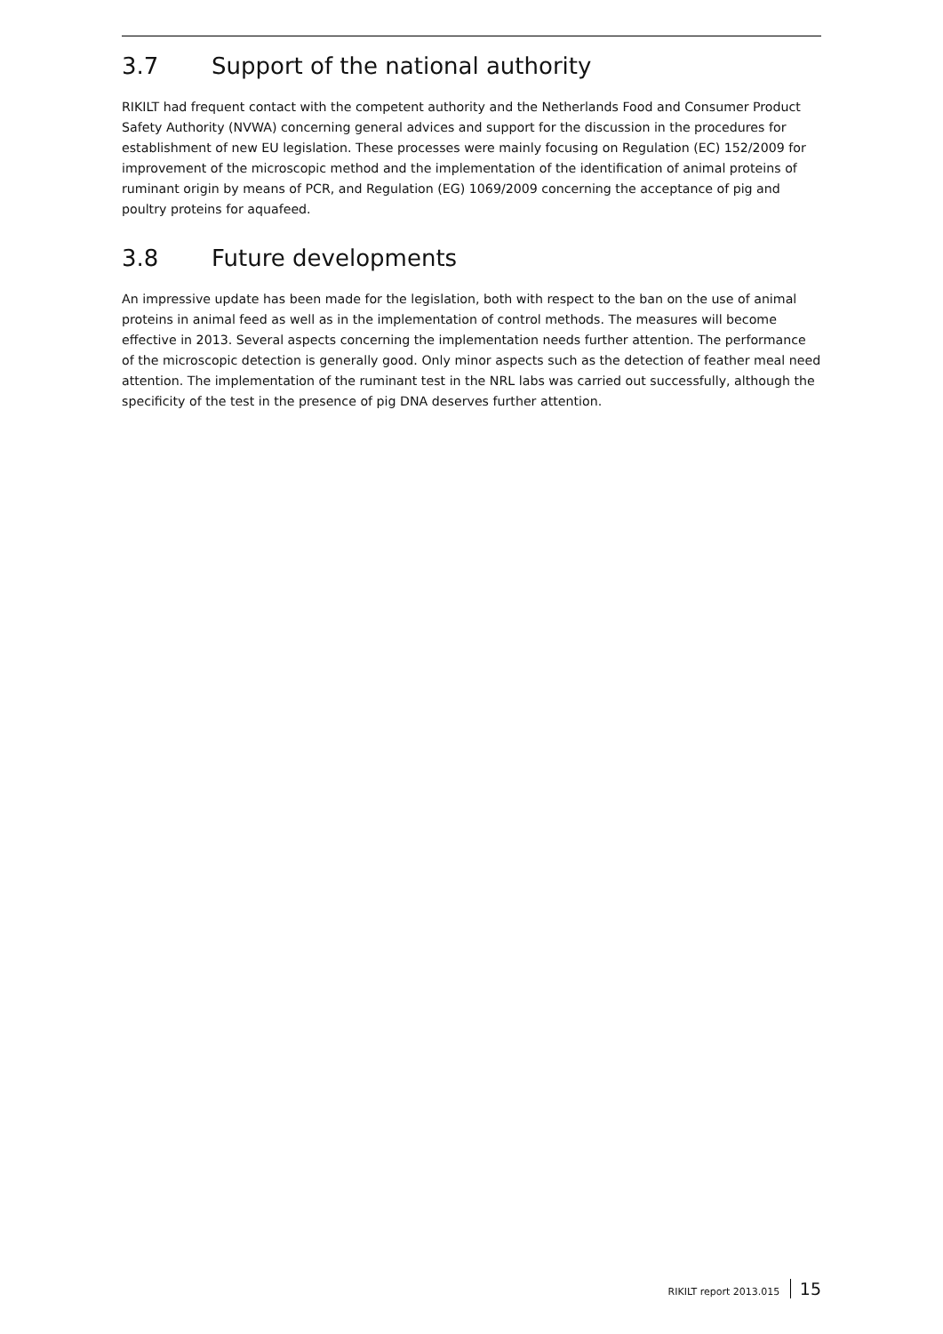3.7 Support of the national authority
RIKILT had frequent contact with the competent authority and the Netherlands Food and Consumer Product Safety Authority (NVWA) concerning general advices and support for the discussion in the procedures for establishment of new EU legislation. These processes were mainly focusing on Regulation (EC) 152/2009 for improvement of the microscopic method and the implementation of the identification of animal proteins of ruminant origin by means of PCR, and Regulation (EG) 1069/2009 concerning the acceptance of pig and poultry proteins for aquafeed.
3.8 Future developments
An impressive update has been made for the legislation, both with respect to the ban on the use of animal proteins in animal feed as well as in the implementation of control methods. The measures will become effective in 2013. Several aspects concerning the implementation needs further attention. The performance of the microscopic detection is generally good. Only minor aspects such as the detection of feather meal need attention. The implementation of the ruminant test in the NRL labs was carried out successfully, although the specificity of the test in the presence of pig DNA deserves further attention.
RIKILT report 2013.015 15